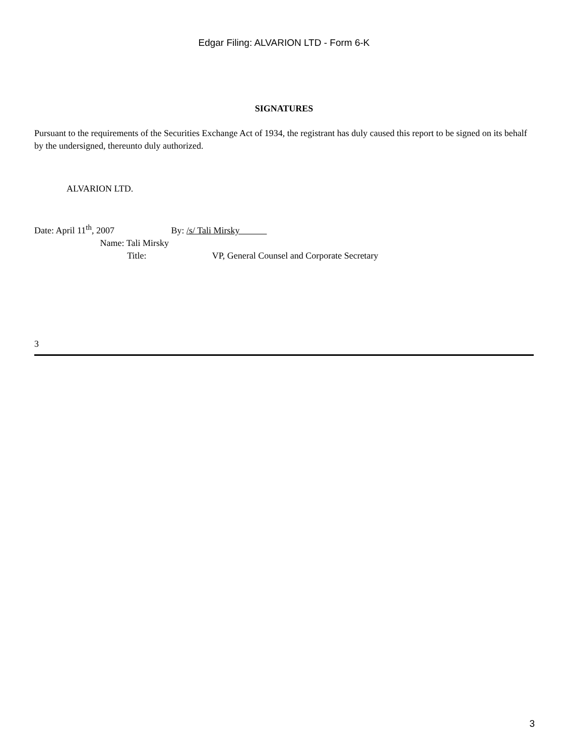Edgar Filing: ALVARION LTD - Form 6-K
SIGNATURES
Pursuant to the requirements of the Securities Exchange Act of 1934, the registrant has duly caused this report to be signed on its behalf by the undersigned, thereunto duly authorized.
ALVARION LTD.
Date: April 11<sup>th</sup>, 2007 By: /s/ Tali Mirsky
Name: Tali Mirsky
Title: VP, General Counsel and Corporate Secretary
3
3